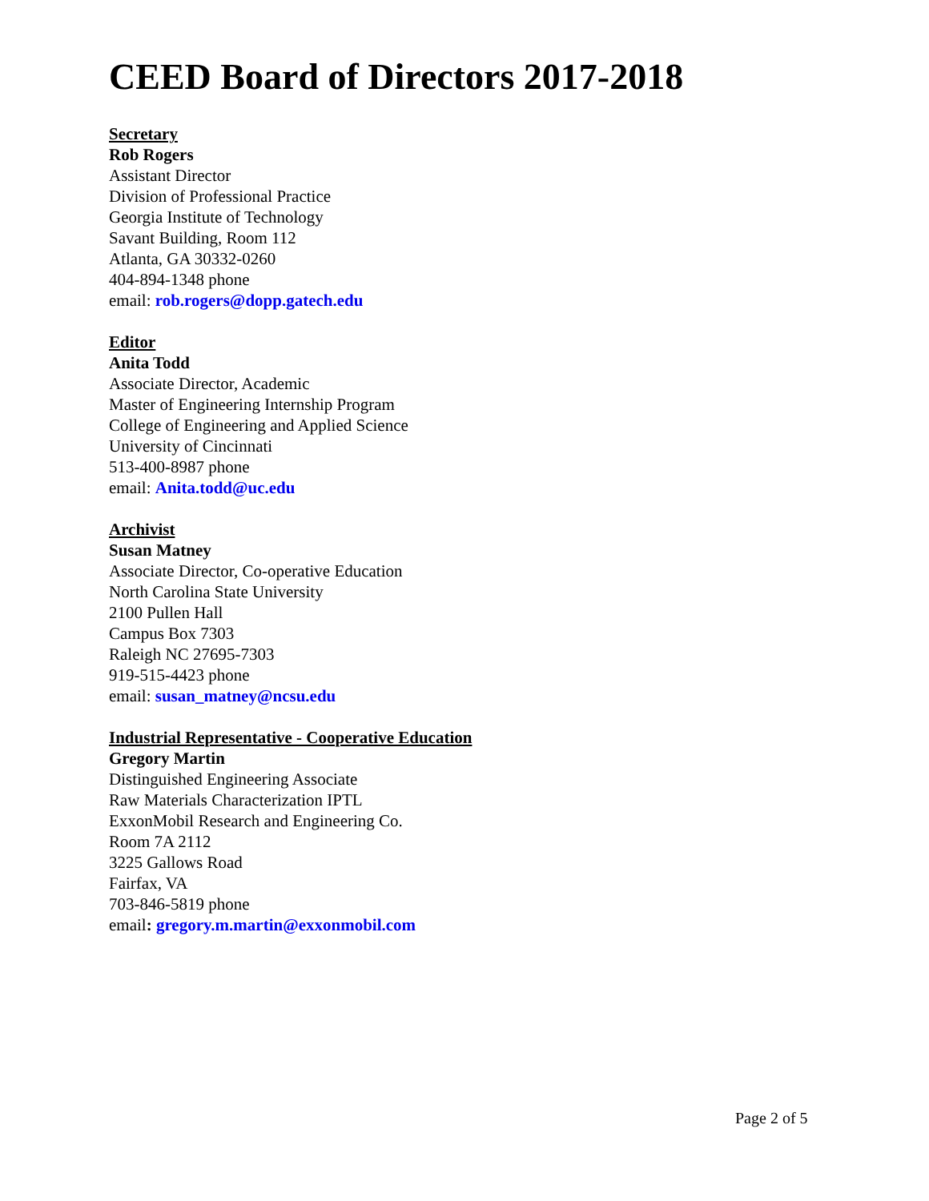CEED Board of Directors 2017-2018
Secretary
Rob Rogers
Assistant Director
Division of Professional Practice
Georgia Institute of Technology
Savant Building, Room 112
Atlanta, GA 30332-0260
404-894-1348 phone
email: rob.rogers@dopp.gatech.edu
Editor
Anita Todd
Associate Director, Academic
Master of Engineering Internship Program
College of Engineering and Applied Science
University of Cincinnati
513-400-8987 phone
email: Anita.todd@uc.edu
Archivist
Susan Matney
Associate Director, Co-operative Education
North Carolina State University
2100 Pullen Hall
Campus Box 7303
Raleigh NC 27695-7303
919-515-4423 phone
email: susan_matney@ncsu.edu
Industrial Representative - Cooperative Education
Gregory Martin
Distinguished Engineering Associate
Raw Materials Characterization IPTL
ExxonMobil Research and Engineering Co.
Room 7A 2112
3225 Gallows Road
Fairfax, VA
703-846-5819 phone
email: gregory.m.martin@exxonmobil.com
Page 2 of 5